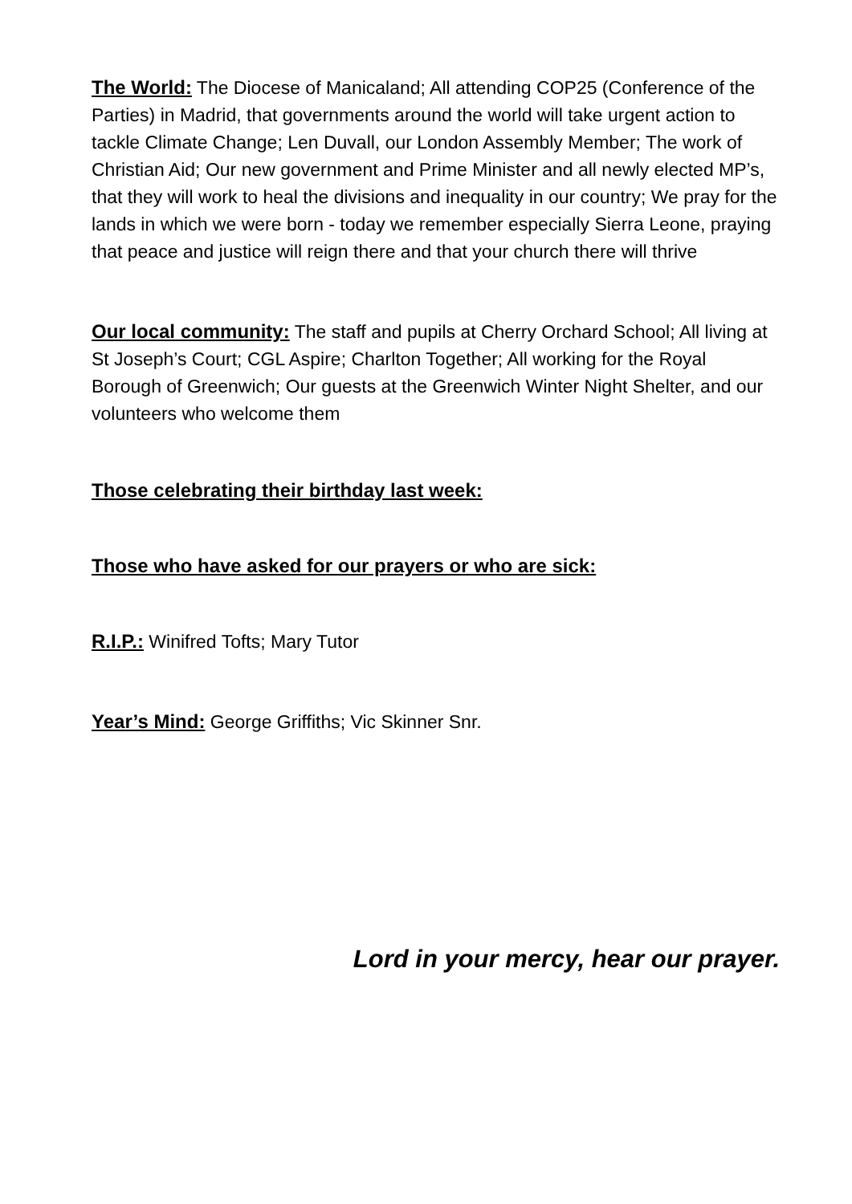The World: The Diocese of Manicaland; All attending COP25 (Conference of the Parties) in Madrid, that governments around the world will take urgent action to tackle Climate Change; Len Duvall, our London Assembly Member; The work of Christian Aid; Our new government and Prime Minister and all newly elected MP’s, that they will work to heal the divisions and inequality in our country; We pray for the lands in which we were born - today we remember especially Sierra Leone, praying that peace and justice will reign there and that your church there will thrive
Our local community: The staff and pupils at Cherry Orchard School; All living at St Joseph’s Court; CGL Aspire; Charlton Together; All working for the Royal Borough of Greenwich; Our guests at the Greenwich Winter Night Shelter, and our volunteers who welcome them
Those celebrating their birthday last week:
Those who have asked for our prayers or who are sick:
R.I.P.: Winifred Tofts; Mary Tutor
Year’s Mind: George Griffiths; Vic Skinner Snr.
Lord in your mercy, hear our prayer.